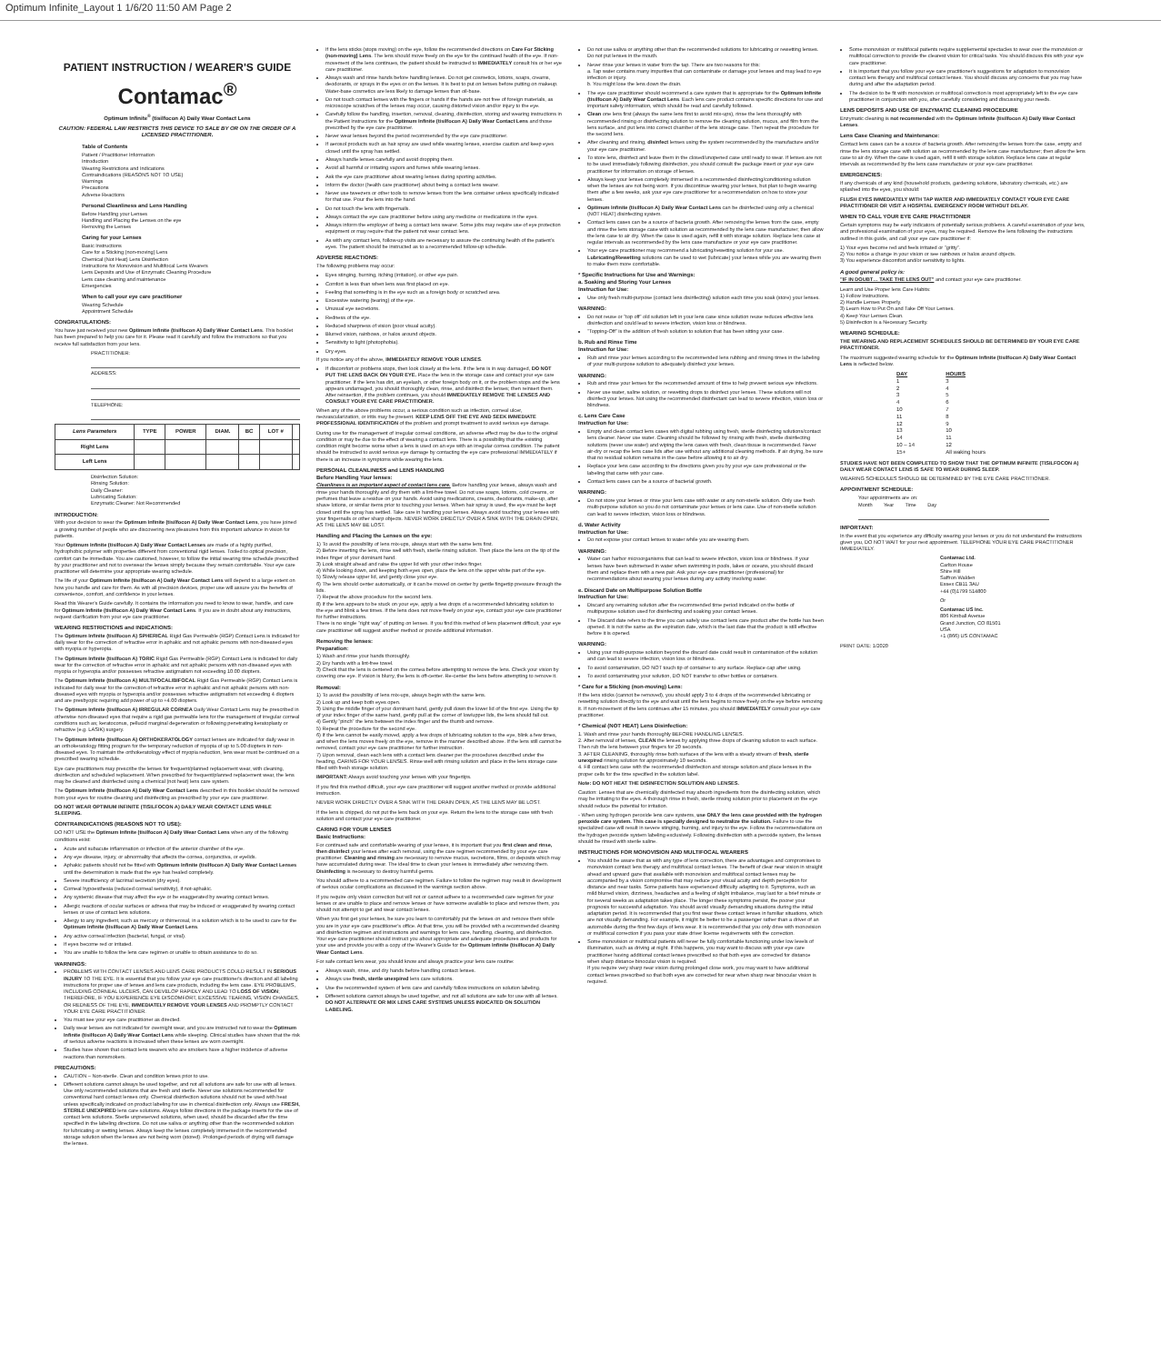Optimum Infinite_Layout 1 1/6/20 11:50 AM Page 2
PATIENT INSTRUCTION / WEARER'S GUIDE
Contamac<sup>®</sup>
Optimum Infinite<sup>®</sup> (tisilfocon A) Daily Wear Contact Lens
CAUTION: FEDERAL LAW RESTRICTS THIS DEVICE TO SALE BY OR ON THE ORDER OF A LICENSED PRACTITIONER.
Table of Contents
Patient / Practitioner Information
Introduction
Wearing Restrictions and Indications
Contraindications (REASONS NOT TO USE)
Warnings
Precautions
Adverse Reactions
Personal Cleanliness and Lens Handling
Before Handling your Lenses
Handling and Placing the Lenses on the eye
Removing the Lenses
Caring for your Lenses
Basic Instructions
Care for a Sticking (non-moving) Lens
Chemical (Not Heat) Lens Disinfection
Instructions for Monovision and Multifocal Lens Wearers
Lens Deposits and Use of Enzymatic Cleaning Procedure
Lens case cleaning and maintenance
Emergencies
When to call your eye care practitioner
Wearing Schedule
Appointment Schedule
CONGRATULATIONS:
You have just received your new Optimum Infinite (tisilfocon A) Daily Wear Contact Lens. This booklet has been prepared to help you care for it. Please read it carefully and follow the instructions so that you receive full satisfaction from your lens.
PRACTITIONER:
ADDRESS:
TELEPHONE:
| Lens Parameters | TYPE | POWER | DIAM. | BC | LOT # | |
| --- | --- | --- | --- | --- | --- | --- |
| Right Lens | | | | | | |
| Left Lens | | | | | | |
Disinfection Solution:
Rinsing Solution:
Daily Cleaner:
Lubricating Solution:
Enzymatic Cleaner: Not Recommended
INTRODUCTION:
With your decision to wear the Optimum Infinite (tisilfocon A) Daily Wear Contact Lens, you have joined a growing number of people who are discovering new pleasures from this important advance in vision for patients.
Your Optimum Infinite (tisilfocon A) Daily Wear Contact Lenses are made of a highly purified, hydrophobic polymer with properties different from conventional rigid lenses. Tooled to optical precision, comfort can be immediate. You are cautioned, however, to follow the initial wearing time schedule prescribed by your practitioner and not to overwear the lenses simply because they remain comfortable. Your eye care practitioner will determine your appropriate wearing schedule.
The life of your Optimum Infinite (tisilfocon A) Daily Wear Contact Lens will depend to a large extent on how you handle and care for them. As with all precision devices, proper use will assure you the benefits of convenience, comfort, and confidence in your lenses.
Read this Wearer's Guide carefully. It contains the information you need to know to wear, handle, and care for Optimum Infinite (tisilfocon A) Daily Wear Contact Lens. If you are in doubt about any instructions, request clarification from your eye care practitioner.
WEARING RESTRICTIONS and INDICATIONS:
The Optimum Infinite (tisilfocon A) SPHERICAL Rigid Gas Permeable (RGP) Contact Lens is indicated for daily wear for the correction of refractive error in aphakic and not aphakic persons with non-diseased eyes with myopia or hyperopia.
The Optimum Infinite (tisilfocon A) TORIC Rigid Gas Permeable (RGP) Contact Lens is indicated for daily wear for the correction of refractive error in aphakic and not aphakic persons with non-diseased eyes with myopia or hyperopia and/or possesses refractive astigmatism not exceeding 10.00 diopters.
The Optimum Infinite (tisilfocon A) MULTIFOCAL/BIFOCAL Rigid Gas Permeable (RGP) Contact Lens is indicated for daily wear for the correction of refractive error in aphakic and not aphakic persons with non-diseased eyes with myopia or hyperopia and/or possesses refractive astigmatism not exceeding 4 diopters and are presbyopic requiring add power of up to +4.00 diopters.
The Optimum Infinite (tisilfocon A) IRREGULAR CORNEA Daily Wear Contact Lens may be prescribed in otherwise non-diseased eyes that require a rigid gas permeable lens for the management of irregular corneal conditions such as; keratoconus, pellucid marginal degeneration or following penetrating keratoplasty or refractive (e.g. LASIK) surgery.
The Optimum Infinite (tisilfocon A) ORTHOKERATOLOGY contact lenses are indicated for daily wear in an orthokeratology fitting program for the temporary reduction of myopia of up to 5.00 diopters in non-diseased eyes. To maintain the orthokeratology effect of myopia reduction, lens wear must be continued on a prescribed wearing schedule.
Eye care practitioners may prescribe the lenses for frequent/planned replacement wear, with cleaning, disinfection and scheduled replacement. When prescribed for frequent/planned replacement wear, the lens may be cleaned and disinfected using a chemical (not heat) lens care system.
The Optimum Infinite (tisilfocon A) Daily Wear Contact Lens described in this booklet should be removed from your eyes for routine cleaning and disinfecting as prescribed by your eye care practitioner.
DO NOT WEAR OPTIMUM INFINITE (TISILFOCON A) DAILY WEAR CONTACT LENS WHILE SLEEPING.
CONTRAINDICATIONS (REASONS NOT TO USE):
DO NOT USE the Optimum Infinite (tisilfocon A) Daily Wear Contact Lens when any of the following conditions exist:
Acute and subacute inflammation or infection of the anterior chamber of the eye.
Any eye disease, injury, or abnormality that affects the cornea, conjunctiva, or eyelids.
Aphakic patients should not be fitted with Optimum Infinite (tisilfocon A) Daily Wear Contact Lenses until the determination is made that the eye has healed completely.
Severe insufficiency of lacrimal secretion (dry eyes).
Corneal hypoesthesia (reduced corneal sensitivity), if not-aphakic.
Any systemic disease that may affect the eye or be exaggerated by wearing contact lenses.
Allergic reactions of ocular surfaces or adnexa that may be induced or exaggerated by wearing contact lenses or use of contact lens solutions.
Allergy to any ingredient, such as mercury or thimerosal, in a solution which is to be used to care for the Optimum Infinite (tisilfocon A) Daily Wear Contact Lens.
Any active corneal infection (bacterial, fungal, or viral).
If eyes become red or irritated.
You are unable to follow the lens care regimen or unable to obtain assistance to do so.
WARNINGS:
PROBLEMS WITH CONTACT LENSES AND LENS CARE PRODUCTS COULD RESULT IN SERIOUS INJURY TO THE EYE. It is essential that you follow your eye care practitioner's direction and all labeling instructions for proper use of lenses and lens care products, including the lens case. EYE PROBLEMS, INCLUDING CORNEAL ULCERS, CAN DEVELOP RAPIDLY AND LEAD TO LOSS OF VISION; THEREFORE, IF YOU EXPERIENCE EYE DISCOMFORT, EXCESSIVE TEARING, VISION CHANGES, OR REDNESS OF THE EYE, IMMEDIATELY REMOVE YOUR LENSES AND PROMPTLY CONTACT YOUR EYE CARE PRACTITIONER.
You must see your eye care practitioner as directed.
Daily wear lenses are not indicated for overnight wear, and you are instructed not to wear the Optimum Infinite (tisilfocon A) Daily Wear Contact Lens while sleeping. Clinical studies have shown that the risk of serious adverse reactions is increased when these lenses are worn overnight.
Studies have shown that contact lens wearers who are smokers have a higher incidence of adverse reactions than nonsmokers.
PRECAUTIONS:
CAUTION – Non-sterile. Clean and condition lenses prior to use.
Different solutions cannot always be used together, and not all solutions are safe for use with all lenses. Use only recommended solutions that are fresh and sterile. Never use solutions recommended for conventional hard contact lenses only. Chemical disinfection solutions should not be used with heat unless specifically indicated on product labeling for use in chemical disinfection only. Always use FRESH, STERILE UNEXPIRED lens care solutions. Always follow directions in the package inserts for the use of contact lens solutions. Sterile unpreserved solutions, when used, should be discarded after the time specified in the labeling directions. Do not use saliva or anything other than the recommended solution for lubricating or wetting lenses. Always keep the lenses completely immersed in the recommended storage solution when the lenses are not being worn (stored). Prolonged periods of drying will damage the lenses.
If the lens sticks (stops moving) on the eye, follow the recommended directions on Care For Sticking (non-moving) Lens. The lens should move freely on the eye for the continued health of the eye. If non-movement of the lens continues, the patient should be instructed to IMMEDIATELY consult his or her eye care practitioner.
Always wash and rinse hands before handling lenses. Do not get cosmetics, lotions, soaps, creams, deodorants, or sprays in the eyes or on the lenses. It is best to put on lenses before putting on makeup. Water-base cosmetics are less likely to damage lenses than oil-base.
Do not touch contact lenses with the fingers or hands if the hands are not free of foreign materials, as microscope scratches of the lenses may occur, causing distorted vision and/or injury to the eye.
Carefully follow the handling, insertion, removal, cleaning, disinfection, storing and wearing instructions in the Patient Instructions for the Optimum Infinite (tisilfocon A) Daily Wear Contact Lens and those prescribed by the eye care practitioner.
Never wear lenses beyond the period recommended by the eye care practitioner.
If aerosol products such as hair spray are used while wearing lenses, exercise caution and keep eyes closed until the spray has settled.
Always handle lenses carefully and avoid dropping them.
Avoid all harmful or irritating vapors and fumes while wearing lenses.
Ask the eye care practitioner about wearing lenses during sporting activities.
Inform the doctor (health care practitioner) about being a contact lens wearer.
Never use tweezers or other tools to remove lenses from the lens container unless specifically indicated for that use. Pour the lens into the hand.
Do not touch the lens with fingernails.
Always contact the eye care practitioner before using any medicine or medications in the eyes.
Always inform the employer of being a contact lens wearer. Some jobs may require use of eye protection equipment or may require that the patient not wear contact lens.
As with any contact lens, follow-up visits are necessary to assure the continuing health of the patient's eyes. The patient should be instructed as to a recommended follow-up schedule.
ADVERSE REACTIONS:
The following problems may occur:
Eyes stinging, burning, itching (irritation), or other eye pain.
Comfort is less than when lens was first placed on eye.
Feeling that something is in the eye such as a foreign body or scratched area.
Excessive watering (tearing) of the eye.
Unusual eye secretions.
Redness of the eye.
Reduced sharpness of vision (poor visual acuity).
Blurred vision, rainbows, or halos around objects.
Sensitivity to light (photophobia).
Dry eyes.
If you notice any of the above, IMMEDIATELY REMOVE YOUR LENSES.
If discomfort or problems stops, then look closely at the lens. If the lens is in way damaged, DO NOT PUT THE LENS BACK ON YOUR EYE. Place the lens in the storage case and contact your eye care practitioner. If the lens has dirt, an eyelash, or other foreign body on it, or the problem stops and the lens appears undamaged, you should thoroughly clean, rinse, and disinfect the lenses; then reinsert them. After reinsertion, if the problem continues, you should IMMEDIATELY REMOVE THE LENSES AND CONSULT YOUR EYE CARE PRACTITIONER.
When any of the above problems occur, a serious condition such as infection, corneal ulcer, neovascularization, or iritis may be present. KEEP LENS OFF THE EYE AND SEEK IMMEDIATE PROFESSIONAL IDENTIFICATION of the problem and prompt treatment to avoid serious eye damage.
During use for the management of irregular corneal conditions, an adverse effect may be due to the original condition or may be due to the effect of wearing a contact lens. There is a possibility that the existing condition might become worse when a lens is used on an eye with an irregular cornea condition. The patient should be instructed to avoid serious eye damage by contacting the eye care professional IMMEDIATELY if there is an increase in symptoms while wearing the lens.
PERSONAL CLEANLINESS and LENS HANDLING
Before Handling Your lenses:
Cleanliness is an important aspect of contact lens care. Before handling your lenses, always wash and rinse your hands thoroughly and dry them with a lint-free towel. Do not use soaps, lotions, cold creams, or perfumes that leave a residue on your hands. Avoid using medications, creams, deodorants, make-up, after shave lotions, or similar items prior to touching your lenses. When hair spray is used, the eye must be kept closed until the spray has settled. Take care in handling your lenses. Always avoid touching your lenses with your fingernails or other sharp objects. NEVER WORK DIRECTLY OVER A SINK WITH THE DRAIN OPEN, AS THE LENS MAY BE LOST.
Handling and Placing the Lenses on the eye:
1) To avoid the possibility of lens mix-ups, always start with the same lens first.
2) Before inserting the lens, rinse well with fresh, sterile rinsing solution. Then place the lens on the tip of the index finger of your dominant hand.
3) Look straight ahead and raise the upper lid with your other index finger.
4) While looking down, and keeping both eyes open, place the lens on the upper white part of the eye.
5) Slowly release upper lid, and gently close your eye.
6) The lens should center automatically, or it can be moved on center by gentle fingertip pressure through the lids.
7) Repeat the above procedure for the second lens.
8) If the lens appears to be stuck on your eye, apply a few drops of a recommended lubricating solution to the eye and blink a few times. If the lens does not move freely on your eye, contact your eye care practitioner for further instructions.
There is no single "right way" of putting on lenses. If you find this method of lens placement difficult, your eye care practitioner will suggest another method or provide additional information.
Removing the lenses:
Preparation:
1) Wash and rinse your hands thoroughly.
2) Dry hands with a lint-free towel.
3) Check that the lens is centered on the cornea before attempting to remove the lens. Check your vision by covering one eye. If vision is blurry, the lens is off-center. Re-center the lens before attempting to remove it.
Removal:
1) To avoid the possibility of lens mix-ups, always begin with the same lens.
2) Look up and keep both eyes open.
3) Using the middle finger of your dominant hand, gently pull down the lower lid of the first eye. Using the tip of your index finger of the same hand, gently pull at the corner of low/upper lids, the lens should fall out.
4) Gently "pinch" the lens between the index finger and the thumb and remove.
5) Repeat the procedure for the second eye.
6) If the lens cannot be easily moved, apply a few drops of lubricating solution to the eye, blink a few times, and when the lens moves freely on the eye, remove in the manner described above. If the lens still cannot be removed, contact your eye care practitioner for further instruction.
7) Upon removal, clean each lens with a contact lens cleaner per the procedures described under the heading, CARING FOR YOUR LENSES. Rinse well with rinsing solution and place in the lens storage case filled with fresh storage solution.
IMPORTANT: Always avoid touching your lenses with your fingertips.
If you find this method difficult, your eye care practitioner will suggest another method or provide additional instruction.
NEVER WORK DIRECTLY OVER A SINK WITH THE DRAIN OPEN, AS THE LENS MAY BE LOST.
If the lens is chipped, do not put the lens back on your eye. Return the lens to the storage case with fresh solution and contact your eye care practitioner.
CARING FOR YOUR LENSES
Basic Instructions:
For continued safe and comfortable wearing of your lenses, it is important that you first clean and rinse, then disinfect your lenses after each removal, using the care regimen recommended by your eye care practitioner. Cleaning and rinsing are necessary to remove mucus, secretions, films, or deposits which may have accumulated during wear. The ideal time to clean your lenses is immediately after removing them. Disinfecting is necessary to destroy harmful germs.
You should adhere to a recommended care regimen. Failure to follow the regimen may result in development of serious ocular complications as discussed in the warnings section above.
If you require only vision correction but will not or cannot adhere to a recommended care regimen for your lenses or are unable to place and remove lenses or have someone available to place and remove them, you should not attempt to get and wear contact lenses.
When you first get your lenses, be sure you learn to comfortably put the lenses on and remove them while you are in your eye care practitioner's office. At that time, you will be provided with a recommended cleaning and disinfection regimen and instructions and warnings for lens care, handling, cleaning, and disinfection. Your eye care practitioner should instruct you about appropriate and adequate procedures and products for your use and provide you with a copy of the Wearer's Guide for the Optimum Infinite (tisilfocon A) Daily Wear Contact Lens.
For safe contact lens wear, you should know and always practice your lens care routine:
Always wash, rinse, and dry hands before handling contact lenses.
Always use fresh, sterile unexpired lens care solutions.
Use the recommended system of lens care and carefully follow instructions on solution labeling.
Different solutions cannot always be used together, and not all solutions are safe for use with all lenses. DO NOT ALTERNATE OR MIX LENS CARE SYSTEMS UNLESS INDICATED ON SOLUTION LABELING.
Do not use saliva or anything other than the recommended solutions for lubricating or rewetting lenses. Do not put lenses in the mouth.
Never rinse your lenses in water from the tap. There are two reasons for this:
a. Tap water contains many impurities that can contaminate or damage your lenses and may lead to eye infection or injury.
b. You might lose the lens down the drain.
The eye care practitioner should recommend a care system that is appropriate for the Optimum Infinite (tisilfocon A) Daily Wear Contact Lens. Each lens care product contains specific directions for use and important safety information, which should be read and carefully followed.
Clean one lens first (always the same lens first to avoid mix-ups), rinse the lens thoroughly with recommended rinsing or disinfecting solution to remove the cleaning solution, mucus, and film from the lens surface, and put lens into correct chamber of the lens storage case. Then repeat the procedure for the second lens.
After cleaning and rinsing, disinfect lenses using the system recommended by the manufacture and/or your eye care practitioner.
To store lens, disinfect and leave them in the closed/unopened case until ready to wear. If lenses are not to be used immediately following disinfection, you should consult the package insert or your eye care practitioner for information on storage of lenses.
Always keep your lenses completely immersed in a recommended disinfecting/conditioning solution when the lenses are not being worn. If you discontinue wearing your lenses, but plan to begin wearing them after a few weeks, ask your eye care practitioner for a recommendation on how to store your lenses.
Optimum Infinite (tisilfocon A) Daily Wear Contact Lens can be disinfected using only a chemical (NOT HEAT) disinfecting system.
Contact lens cases can be a source of bacteria growth. After removing the lenses from the case, empty and rinse the lens storage case with solution as recommended by the lens case manufacturer; then allow the lens case to air dry. When the case is used again, refill it with storage solution. Replace lens case at regular intervals as recommended by the lens case manufacture or your eye care practitioner.
Your eye care practitioner may recommend a lubricating/rewetting solution for your use. Lubricating/Rewetting solutions can be used to wet (lubricate) your lenses while you are wearing them to make them more comfortable.
* Specific Instructions for Use and Warnings:
a. Soaking and Storing Your Lenses
Instruction for Use:
Use only fresh multi-purpose (contact lens disinfecting) solution each time you soak (store) your lenses.
WARNING:
Do not reuse or "top off" old solution left in your lens case since solution reuse reduces effective lens disinfection and could lead to severe infection, vision loss or blindness.
"Topping-Off" is the addition of fresh solution to solution that has been sitting your case.
b. Rub and Rinse Time
Instruction for Use:
Rub and rinse your lenses according to the recommended lens rubbing and rinsing times in the labeling of your multi-purpose solution to adequately disinfect your lenses.
WARNING:
Rub and rinse your lenses for the recommended amount of time to help prevent serious eye infections.
Never use water, saline solution, or rewetting drops to disinfect your lenses. These solutions will not disinfect your lenses. Not using the recommended disinfectant can lead to severe infection, vision loss or blindness.
c. Lens Care Case
Instruction for Use:
Empty and clean contact lens cases with digital rubbing using fresh, sterile disinfecting solutions/contact lens cleaner. Never use water. Cleaning should be followed by rinsing with fresh, sterile disinfecting solutions (never use water) and wiping the lens cases with fresh, clean tissue is recommended. Never air-dry or recap the lens case lids after use without any additional cleaning methods. If air drying, be sure that no residual solution remains in the case before allowing it to air dry.
Replace your lens case according to the directions given you by your eye care professional or the labeling that came with your case.
Contact lens cases can be a source of bacterial growth.
WARNING:
Do not store your lenses or rinse your lens case with water or any non-sterile solution. Only use fresh multi-purpose solution so you do not contaminate your lenses or lens case. Use of non-sterile solution can lead to severe infection, vision loss or blindness.
d. Water Activity
Instruction for Use:
Do not expose your contact lenses to water while you are wearing them.
WARNING:
Water can harbor microorganisms that can lead to severe infection, vision loss or blindness. If your lenses have been submersed in water when swimming in pools, lakes or oceans, you should discard them and replace them with a new pair. Ask your eye care practitioner (professional) for recommendations about wearing your lenses during any activity involving water.
e. Discard Date on Multipurpose Solution Bottle
Instruction for Use:
Discard any remaining solution after the recommended time period indicated on the bottle of multipurpose solution used for disinfecting and soaking your contact lenses.
The Discard date refers to the time you can safely use contact lens care product after the bottle has been opened. It is not the same as the expiration date, which is the last date that the product is still effective before it is opened.
WARNING:
Using your multi-purpose solution beyond the discard date could result in contamination of the solution and can lead to severe infection, vision loss or blindness.
To avoid contamination, DO NOT touch tip of container to any surface. Replace cap after using.
To avoid contaminating your solution, DO NOT transfer to other bottles or containers.
* Care for a Sticking (non-moving) Lens:
If the lens sticks (cannot be removed), you should apply 3 to 4 drops of the recommended lubricating or rewetting solution directly to the eye and wait until the lens begins to move freely on the eye before removing it. If non-movement of the lens continues after 15 minutes, you should IMMEDIATELY consult your eye care practitioner.
* Chemical (NOT HEAT) Lens Disinfection:
1. Wash and rinse your hands thoroughly BEFORE HANDLING LENSES.
2. After removal of lenses, CLEAN the lenses by applying three drops of cleaning solution to each surface. Then rub the lens between your fingers for 20 seconds.
3. AFTER CLEANING, thoroughly rinse both surfaces of the lens with a steady stream of fresh, sterile unexpired rinsing solution for approximately 10 seconds.
4. Fill contact lens case with the recommended disinfection and storage solution and place lenses in the proper cells for the time specified in the solution label.
Note: DO NOT HEAT THE DISINFECTION SOLUTION AND LENSES.
Caution: Lenses that are chemically disinfected may absorb ingredients from the disinfecting solution, which may be irritating to the eyes. A thorough rinse in fresh, sterile rinsing solution prior to placement on the eye should reduce the potential for irritation.
- When using hydrogen peroxide lens care systems, use ONLY the lens case provided with the hydrogen peroxide care system. This case is specially designed to neutralize the solution. Failure to use the specialized case will result in severe stinging, burning, and injury to the eye. Follow the recommendations on the hydrogen peroxide system labeling exclusively. Following disinfection with a peroxide system, the lenses should be rinsed with sterile saline.
INSTRUCTIONS FOR MONOVISION AND MULTIFOCAL WEARERS
You should be aware that as with any type of lens correction, there are advantages and compromises to monovision contact lens therapy and multifocal contact lenses. The benefit of clear near vision in straight ahead and upward gaze that available with monovision and multifocal contact lenses may be accompanied by a vision compromise that may reduce your visual acuity and depth perception for distance and near tasks. Some patients have experienced difficulty adapting to it. Symptoms, such as mild blurred vision, dizziness, headaches and a feeling of slight imbalance, may last for a brief minute or for several weeks as adaptation takes place. The longer these symptoms persist, the poorer your prognosis for successful adaptation. You should avoid visually demanding situations during the initial adaptation period. It is recommended that you first wear these contact lenses in familiar situations, which are not visually demanding. For example, it might be better to be a passenger rather than a driver of an automobile during the first few days of lens wear. It is recommended that you only drive with monovision or multifocal correction if you pass your state driver license requirements with the correction.
Some monovision or multifocal patients will never be fully comfortable functioning under low levels of illumination, such as driving at night. If this happens, you may want to discuss with your eye care practitioner having additional contact lenses prescribed so that both eyes are corrected for distance when sharp distance binocular vision is required.
If you require very sharp near vision during prolonged close work, you may want to have additional contact lenses prescribed so that both eyes are corrected for near when sharp near binocular vision is required.
Some monovision or multifocal patients require supplemental spectacles to wear over the monovision or multifocal correction to provide the clearest vision for critical tasks. You should discuss this with your eye care practitioner.
It is important that you follow your eye care practitioner's suggestions for adaptation to monovision contact lens therapy and multifocal contact lenses. You should discuss any concerns that you may have during and after the adaptation period.
The decision to be fit with monovision or multifocal correction is most appropriately left to the eye care practitioner in conjunction with you, after carefully considering and discussing your needs.
LENS DEPOSITS AND USE OF ENZYMATIC CLEANING PROCEDURE
Enzymatic cleaning is not recommended with the Optimum Infinite (tisilfocon A) Daily Wear Contact Lenses.
Lens Case Cleaning and Maintenance:
Contact lens cases can be a source of bacteria growth. After removing the lenses from the case, empty and rinse the lens storage case with solution as recommended by the lens case manufacturer; then allow the lens case to air dry. When the case is used again, refill it with storage solution. Replace lens case at regular intervals as recommended by the lens case manufacture or your eye care practitioner.
EMERGENCIES:
If any chemicals of any kind (household products, gardening solutions, laboratory chemicals, etc.) are splashed into the eyes, you should:
FLUSH EYES IMMEDIATELY WITH TAP WATER AND IMMEDIATELY CONTACT YOUR EYE CARE PRACTITIONER OR VISIT A HOSPITAL EMERGENCY ROOM WITHOUT DELAY.
WHEN TO CALL YOUR EYE CARE PRACTITIONER
Certain symptoms may be early indicators of potentially serious problems. A careful examination of your lens, and professional examination of your eyes, may be required. Remove the lens following the instructions outlined in this guide, and call your eye care practitioner if:
1) Your eyes become red and feels irritated or "gritty".
2) You notice a change in your vision or see rainbows or halos around objects.
3) You experience discomfort and/or sensitivity to lights.
A good general policy is:
"IF IN DOUBT… TAKE THE LENS OUT" and contact your eye care practitioner.
Learn and Use Proper lens Care Habits:
1) Follow Instructions.
2) Handle Lenses Properly.
3) Learn How to Put On and Take Off Your Lenses.
4) Keep Your Lenses Clean.
5) Disinfection is a Necessary Security.
WEARING SCHEDULE:
THE WEARING AND REPLACEMENT SCHEDULES SHOULD BE DETERMINED BY YOUR EYE CARE PRACTITIONER.
The maximum suggested wearing schedule for the Optimum Infinite (tisilfocon A) Daily Wear Contact Lens is reflected below.
| DAY | HOURS |
| --- | --- |
| 1 | 3 |
| 2 | 4 |
| 3 | 5 |
| 4 | 6 |
| 10 | 7 |
| 11 | 8 |
| 12 | 9 |
| 13 | 10 |
| 14 | 11 |
| 10 – 14 | 12 |
| 15+ | All waking hours |
STUDIES HAVE NOT BEEN COMPLETED TO SHOW THAT THE OPTIMUM INFINITE (TISILFOCON A) DAILY WEAR CONTACT LENS IS SAFE TO WEAR DURING SLEEP.
WEARING SCHEDULES SHOULD BE DETERMINED BY THE EYE CARE PRACTITIONER.
APPOINTMENT SCHEDULE:
Your appointments are on:
Month Year Time Day
IMPORTANT:
In the event that you experience any difficulty wearing your lenses or you do not understand the instructions given you, DO NOT WAIT for your next appointment. TELEPHONE YOUR EYE CARE PRACTITIONER IMMEDIATELY.
Contamac Ltd.
Carlton House
Shire Hill
Saffron Walden
Essex CB11 3AU
+44 (0)1799 514800
Or
Contamac US Inc.
806 Kimball Avenue
Grand Junction, CO 81501
USA
+1 (866) US CONTAMAC
PRINT DATE: 1/2020